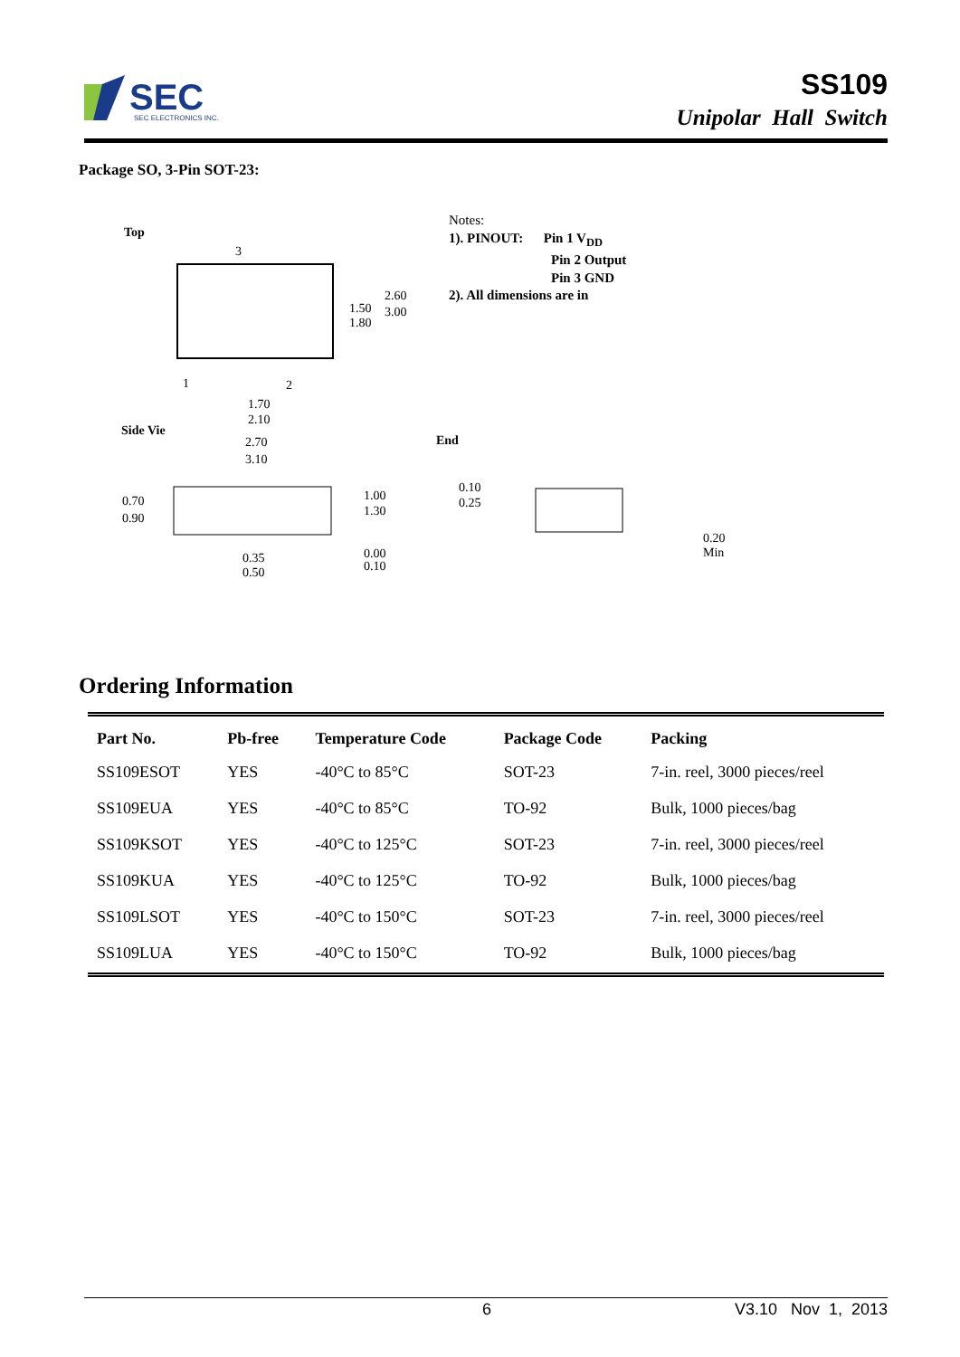SEC
SEC ELECTRONICS INC.
SS109
Unipolar Hall Switch
Package SO, 3-Pin SOT-23:
Top
3
1
2
1.50
1.80
2.60
3.00
1.70
2.10
Side Vie
2.70
3.10
0.70
0.90
1.00
1.30
0.35
0.50
0.00
0.10
End
0.10
0.25
0.20
Min
Notes:
1). PINOUT: Pin 1 V<sub>DD</sub>
Pin 2 Output
Pin 3 GND
2). All dimensions are in
Ordering Information
| Part No. | Pb-free | Temperature Code | Package Code | Packing |
| --- | --- | --- | --- | --- |
| SS109ESOT | YES | -40°C to 85°C | SOT-23 | 7-in. reel, 3000 pieces/reel |
| SS109EUA | YES | -40°C to 85°C | TO-92 | Bulk, 1000 pieces/bag |
| SS109KSOT | YES | -40°C to 125°C | SOT-23 | 7-in. reel, 3000 pieces/reel |
| SS109KUA | YES | -40°C to 125°C | TO-92 | Bulk, 1000 pieces/bag |
| SS109LSOT | YES | -40°C to 150°C | SOT-23 | 7-in. reel, 3000 pieces/reel |
| SS109LUA | YES | -40°C to 150°C | TO-92 | Bulk, 1000 pieces/bag |
6 V3.10 Nov 1, 2013